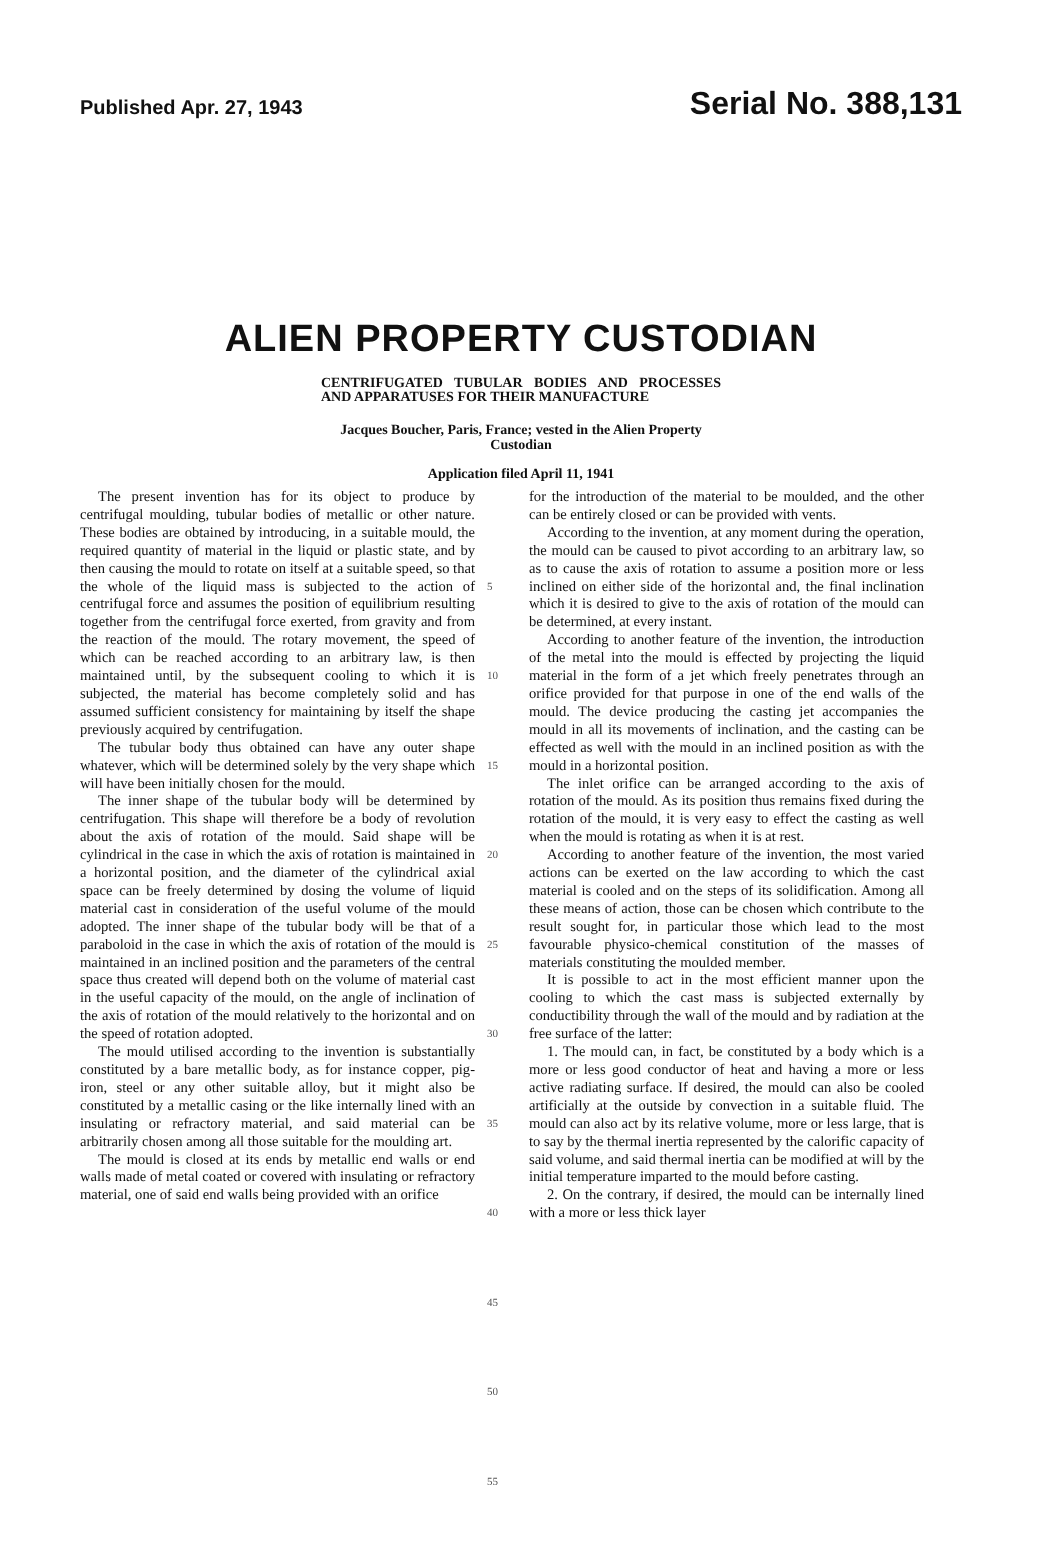Published Apr. 27, 1943 Serial No. 388,131
ALIEN PROPERTY CUSTODIAN
CENTRIFUGATED TUBULAR BODIES AND PROCESSES AND APPARATUSES FOR THEIR MANUFACTURE
Jacques Boucher, Paris, France; vested in the Alien Property Custodian
Application filed April 11, 1941
The present invention has for its object to produce by centrifugal moulding, tubular bodies of metallic or other nature. These bodies are obtained by introducing, in a suitable mould, the required quantity of material in the liquid or plastic state, and by then causing the mould to rotate on itself at a suitable speed, so that the whole of the liquid mass is subjected to the action of centrifugal force and assumes the position of equilibrium resulting together from the centrifugal force exerted, from gravity and from the reaction of the mould. The rotary movement, the speed of which can be reached according to an arbitrary law, is then maintained until, by the subsequent cooling to which it is subjected, the material has become completely solid and has assumed sufficient consistency for maintaining by itself the shape previously acquired by centrifugation.
The tubular body thus obtained can have any outer shape whatever, which will be determined solely by the very shape which will have been initially chosen for the mould.
The inner shape of the tubular body will be determined by centrifugation. This shape will therefore be a body of revolution about the axis of rotation of the mould. Said shape will be cylindrical in the case in which the axis of rotation is maintained in a horizontal position, and the diameter of the cylindrical axial space can be freely determined by dosing the volume of liquid material cast in consideration of the useful volume of the mould adopted. The inner shape of the tubular body will be that of a paraboloid in the case in which the axis of rotation of the mould is maintained in an inclined position and the parameters of the central space thus created will depend both on the volume of material cast in the useful capacity of the mould, on the angle of inclination of the axis of rotation of the mould relatively to the horizontal and on the speed of rotation adopted.
The mould utilised according to the invention is substantially constituted by a bare metallic body, as for instance copper, pig-iron, steel or any other suitable alloy, but it might also be constituted by a metallic casing or the like internally lined with an insulating or refractory material, and said material can be arbitrarily chosen among all those suitable for the moulding art.
The mould is closed at its ends by metallic end walls or end walls made of metal coated or covered with insulating or refractory material, one of said end walls being provided with an orifice
5
10
15
20
25
30
35
40
45
50
55
for the introduction of the material to be moulded, and the other can be entirely closed or can be provided with vents.
According to the invention, at any moment during the operation, the mould can be caused to pivot according to an arbitrary law, so as to cause the axis of rotation to assume a position more or less inclined on either side of the horizontal and, the final inclination which it is desired to give to the axis of rotation of the mould can be determined, at every instant.
According to another feature of the invention, the introduction of the metal into the mould is effected by projecting the liquid material in the form of a jet which freely penetrates through an orifice provided for that purpose in one of the end walls of the mould. The device producing the casting jet accompanies the mould in all its movements of inclination, and the casting can be effected as well with the mould in an inclined position as with the mould in a horizontal position.
The inlet orifice can be arranged according to the axis of rotation of the mould. As its position thus remains fixed during the rotation of the mould, it is very easy to effect the casting as well when the mould is rotating as when it is at rest.
According to another feature of the invention, the most varied actions can be exerted on the law according to which the cast material is cooled and on the steps of its solidification. Among all these means of action, those can be chosen which contribute to the result sought for, in particular those which lead to the most favourable physico-chemical constitution of the masses of materials constituting the moulded member.
It is possible to act in the most efficient manner upon the cooling to which the cast mass is subjected externally by conductibility through the wall of the mould and by radiation at the free surface of the latter:
1. The mould can, in fact, be constituted by a body which is a more or less good conductor of heat and having a more or less active radiating surface. If desired, the mould can also be cooled artificially at the outside by convection in a suitable fluid. The mould can also act by its relative volume, more or less large, that is to say by the thermal inertia represented by the calorific capacity of said volume, and said thermal inertia can be modified at will by the initial temperature imparted to the mould before casting.
2. On the contrary, if desired, the mould can be internally lined with a more or less thick layer